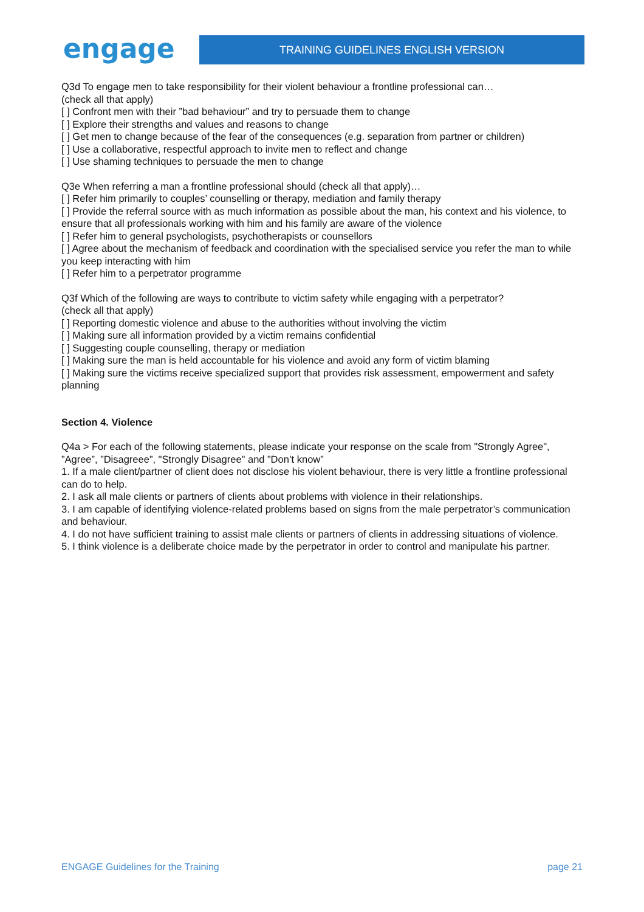engage
TRAINING GUIDELINES ENGLISH VERSION
Q3d To engage men to take responsibility for their violent behaviour a frontline professional can…
(check all that apply)
[ ] Confront men with their ”bad behaviour” and try to persuade them to change
[ ] Explore their strengths and values and reasons to change
[ ] Get men to change because of the fear of the consequences (e.g. separation from partner or children)
[ ] Use a collaborative, respectful approach to invite men to reflect and change
[ ] Use shaming techniques to persuade the men to change
Q3e When referring a man a frontline professional should (check all that apply)…
[ ] Refer him primarily to couples’ counselling or therapy, mediation and family therapy
[ ] Provide the referral source with as much information as possible about the man, his context and his violence, to ensure that all professionals working with him and his family are aware of the violence
[ ] Refer him to general psychologists, psychotherapists or counsellors
[ ] Agree about the mechanism of feedback and coordination with the specialised service you refer the man to while you keep interacting with him
[ ] Refer him to a perpetrator programme
Q3f Which of the following are ways to contribute to victim safety while engaging with a perpetrator?
(check all that apply)
[ ] Reporting domestic violence and abuse to the authorities without involving the victim
[ ] Making sure all information provided by a victim remains confidential
[ ] Suggesting couple counselling, therapy or mediation
[ ] Making sure the man is held accountable for his violence and avoid any form of victim blaming
[ ] Making sure the victims receive specialized support that provides risk assessment, empowerment and safety planning
Section 4. Violence
Q4a > For each of the following statements, please indicate your response on the scale from "Strongly Agree", ”Agree”, ”Disagreee”, "Strongly Disagree" and ”Don’t know”
1. If a male client/partner of client does not disclose his violent behaviour, there is very little a frontline professional can do to help.
2. I ask all male clients or partners of clients about problems with violence in their relationships.
3. I am capable of identifying violence-related problems based on signs from the male perpetrator’s communication and behaviour.
4. I do not have sufficient training to assist male clients or partners of clients in addressing situations of violence.
5. I think violence is a deliberate choice made by the perpetrator in order to control and manipulate his partner.
ENGAGE Guidelines for the Training page 21